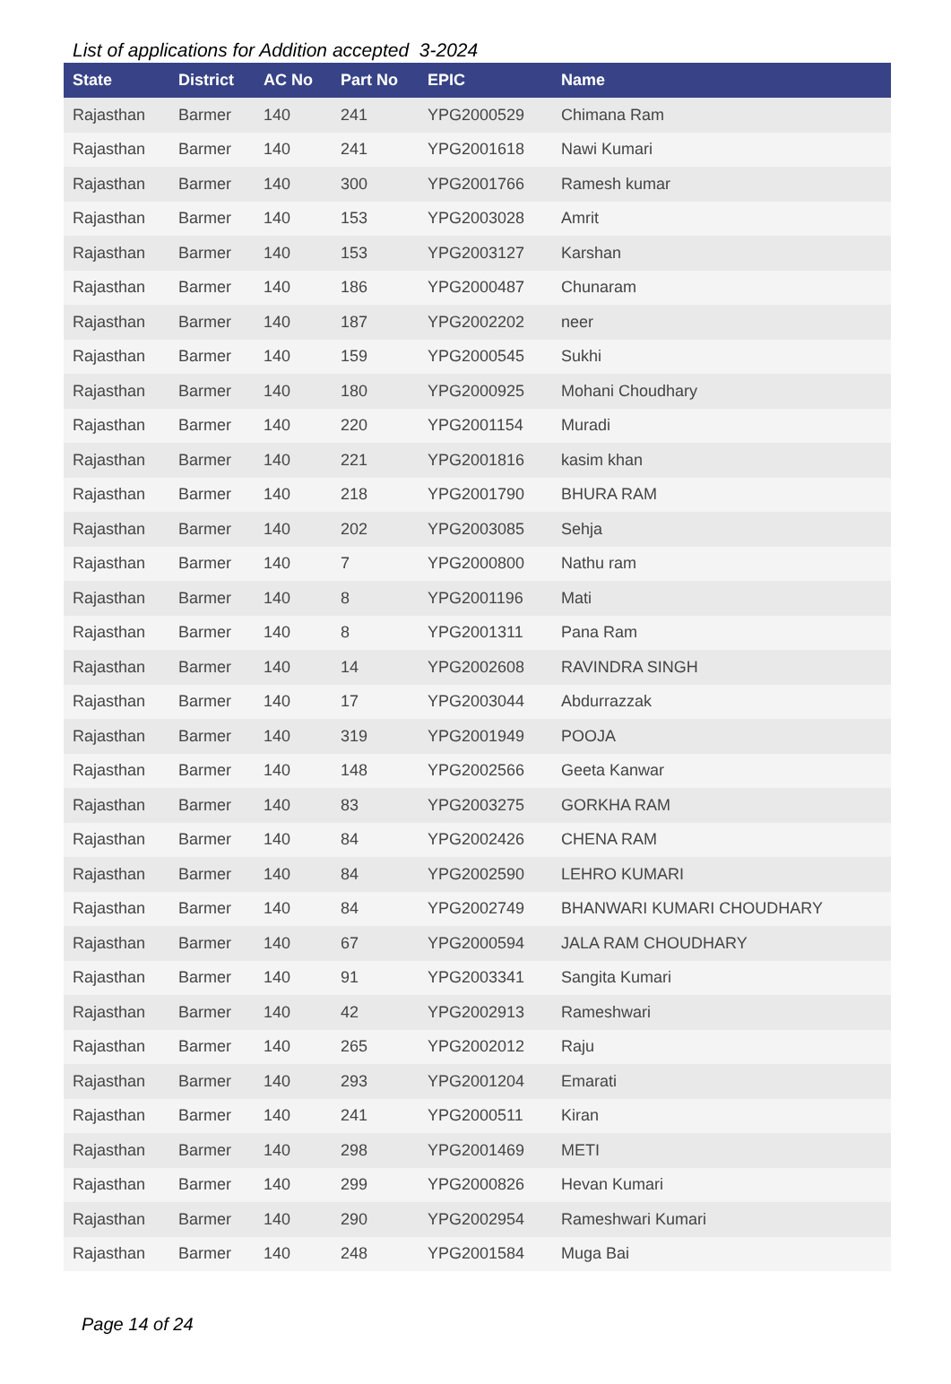List of applications for Addition accepted 3-2024
| State | District | AC No | Part No | EPIC | Name |
| --- | --- | --- | --- | --- | --- |
| Rajasthan | Barmer | 140 | 241 | YPG2000529 | Chimana Ram |
| Rajasthan | Barmer | 140 | 241 | YPG2001618 | Nawi Kumari |
| Rajasthan | Barmer | 140 | 300 | YPG2001766 | Ramesh kumar |
| Rajasthan | Barmer | 140 | 153 | YPG2003028 | Amrit |
| Rajasthan | Barmer | 140 | 153 | YPG2003127 | Karshan |
| Rajasthan | Barmer | 140 | 186 | YPG2000487 | Chunaram |
| Rajasthan | Barmer | 140 | 187 | YPG2002202 | neer |
| Rajasthan | Barmer | 140 | 159 | YPG2000545 | Sukhi |
| Rajasthan | Barmer | 140 | 180 | YPG2000925 | Mohani Choudhary |
| Rajasthan | Barmer | 140 | 220 | YPG2001154 | Muradi |
| Rajasthan | Barmer | 140 | 221 | YPG2001816 | kasim khan |
| Rajasthan | Barmer | 140 | 218 | YPG2001790 | BHURA RAM |
| Rajasthan | Barmer | 140 | 202 | YPG2003085 | Sehja |
| Rajasthan | Barmer | 140 | 7 | YPG2000800 | Nathu ram |
| Rajasthan | Barmer | 140 | 8 | YPG2001196 | Mati |
| Rajasthan | Barmer | 140 | 8 | YPG2001311 | Pana Ram |
| Rajasthan | Barmer | 140 | 14 | YPG2002608 | RAVINDRA SINGH |
| Rajasthan | Barmer | 140 | 17 | YPG2003044 | Abdurrazzak |
| Rajasthan | Barmer | 140 | 319 | YPG2001949 | POOJA |
| Rajasthan | Barmer | 140 | 148 | YPG2002566 | Geeta Kanwar |
| Rajasthan | Barmer | 140 | 83 | YPG2003275 | GORKHA RAM |
| Rajasthan | Barmer | 140 | 84 | YPG2002426 | CHENA RAM |
| Rajasthan | Barmer | 140 | 84 | YPG2002590 | LEHRO KUMARI |
| Rajasthan | Barmer | 140 | 84 | YPG2002749 | BHANWARI KUMARI CHOUDHARY |
| Rajasthan | Barmer | 140 | 67 | YPG2000594 | JALA RAM CHOUDHARY |
| Rajasthan | Barmer | 140 | 91 | YPG2003341 | Sangita Kumari |
| Rajasthan | Barmer | 140 | 42 | YPG2002913 | Rameshwari |
| Rajasthan | Barmer | 140 | 265 | YPG2002012 | Raju |
| Rajasthan | Barmer | 140 | 293 | YPG2001204 | Emarati |
| Rajasthan | Barmer | 140 | 241 | YPG2000511 | Kiran |
| Rajasthan | Barmer | 140 | 298 | YPG2001469 | METI |
| Rajasthan | Barmer | 140 | 299 | YPG2000826 | Hevan Kumari |
| Rajasthan | Barmer | 140 | 290 | YPG2002954 | Rameshwari Kumari |
| Rajasthan | Barmer | 140 | 248 | YPG2001584 | Muga Bai |
Page 14 of 24